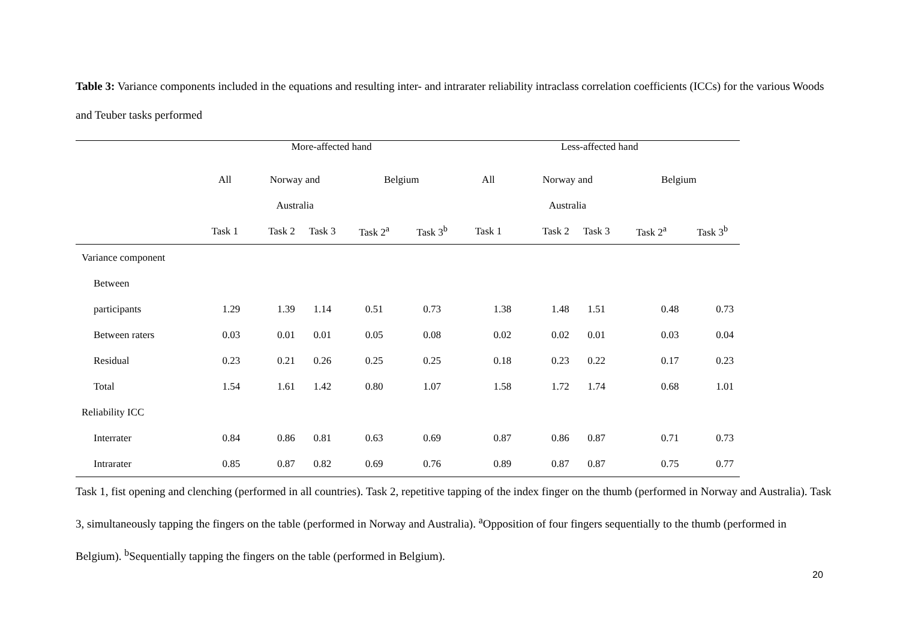Table 3: Variance components included in the equations and resulting inter- and intrarater reliability intraclass correlation coefficients (ICCs) for the various Woods and Teuber tasks performed
| | More-affected hand | | | | | Less-affected hand | | | | |
| --- | --- | --- | --- | --- | --- | --- | --- | --- | --- | --- |
| | All | Norway and | | Belgium | | All | Norway and | | Belgium | |
| | | Australia | | | | | Australia | | | |
| | Task 1 | Task 2 | Task 3 | Task 2<sup>a</sup> | Task 3<sup>b</sup> | Task 1 | Task 2 | Task 3 | Task 2<sup>a</sup> | Task 3<sup>b</sup> |
| Variance component | | | | | | | | | | |
| Between | | | | | | | | | | |
| participants | 1.29 | 1.39 | 1.14 | 0.51 | 0.73 | 1.38 | 1.48 | 1.51 | 0.48 | 0.73 |
| Between raters | 0.03 | 0.01 | 0.01 | 0.05 | 0.08 | 0.02 | 0.02 | 0.01 | 0.03 | 0.04 |
| Residual | 0.23 | 0.21 | 0.26 | 0.25 | 0.25 | 0.18 | 0.23 | 0.22 | 0.17 | 0.23 |
| Total | 1.54 | 1.61 | 1.42 | 0.80 | 1.07 | 1.58 | 1.72 | 1.74 | 0.68 | 1.01 |
| Reliability ICC | | | | | | | | | | |
| Interrater | 0.84 | 0.86 | 0.81 | 0.63 | 0.69 | 0.87 | 0.86 | 0.87 | 0.71 | 0.73 |
| Intrarater | 0.85 | 0.87 | 0.82 | 0.69 | 0.76 | 0.89 | 0.87 | 0.87 | 0.75 | 0.77 |
Task 1, fist opening and clenching (performed in all countries). Task 2, repetitive tapping of the index finger on the thumb (performed in Norway and Australia). Task 3, simultaneously tapping the fingers on the table (performed in Norway and Australia). <sup>a</sup>Opposition of four fingers sequentially to the thumb (performed in Belgium). <sup>b</sup>Sequentially tapping the fingers on the table (performed in Belgium).
20